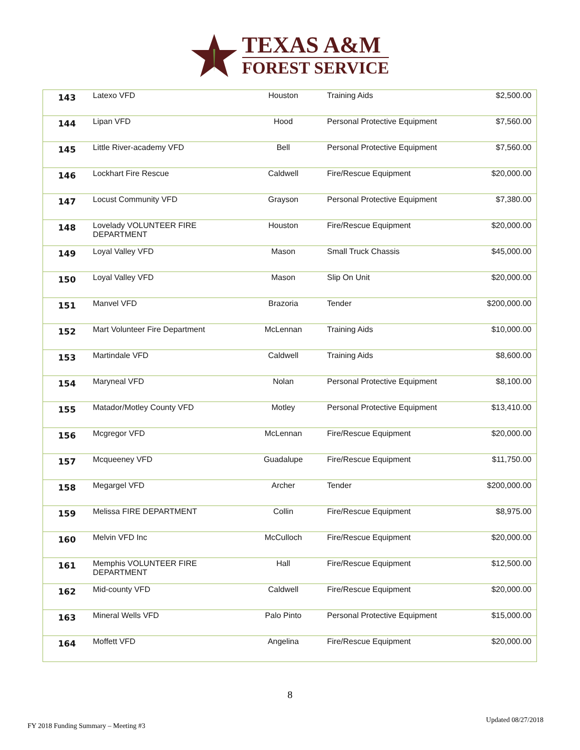TEXAS A&M
FOREST SERVICE
| 143 | Latexo VFD | Houston | Training Aids | $2,500.00 |
| 144 | Lipan VFD | Hood | Personal Protective Equipment | $7,560.00 |
| 145 | Little River-academy VFD | Bell | Personal Protective Equipment | $7,560.00 |
| 146 | Lockhart Fire Rescue | Caldwell | Fire/Rescue Equipment | $20,000.00 |
| 147 | Locust Community VFD | Grayson | Personal Protective Equipment | $7,380.00 |
| 148 | Lovelady VOLUNTEER FIRE DEPARTMENT | Houston | Fire/Rescue Equipment | $20,000.00 |
| 149 | Loyal Valley VFD | Mason | Small Truck Chassis | $45,000.00 |
| 150 | Loyal Valley VFD | Mason | Slip On Unit | $20,000.00 |
| 151 | Manvel VFD | Brazoria | Tender | $200,000.00 |
| 152 | Mart Volunteer Fire Department | McLennan | Training Aids | $10,000.00 |
| 153 | Martindale VFD | Caldwell | Training Aids | $8,600.00 |
| 154 | Maryneal VFD | Nolan | Personal Protective Equipment | $8,100.00 |
| 155 | Matador/Motley County VFD | Motley | Personal Protective Equipment | $13,410.00 |
| 156 | Mcgregor VFD | McLennan | Fire/Rescue Equipment | $20,000.00 |
| 157 | Mcqueeney VFD | Guadalupe | Fire/Rescue Equipment | $11,750.00 |
| 158 | Megargel VFD | Archer | Tender | $200,000.00 |
| 159 | Melissa FIRE DEPARTMENT | Collin | Fire/Rescue Equipment | $8,975.00 |
| 160 | Melvin VFD Inc | McCulloch | Fire/Rescue Equipment | $20,000.00 |
| 161 | Memphis VOLUNTEER FIRE DEPARTMENT | Hall | Fire/Rescue Equipment | $12,500.00 |
| 162 | Mid-county VFD | Caldwell | Fire/Rescue Equipment | $20,000.00 |
| 163 | Mineral Wells VFD | Palo Pinto | Personal Protective Equipment | $15,000.00 |
| 164 | Moffett VFD | Angelina | Fire/Rescue Equipment | $20,000.00 |
8
Updated 08/27/2018
FY 2018 Funding Summary – Meeting #3